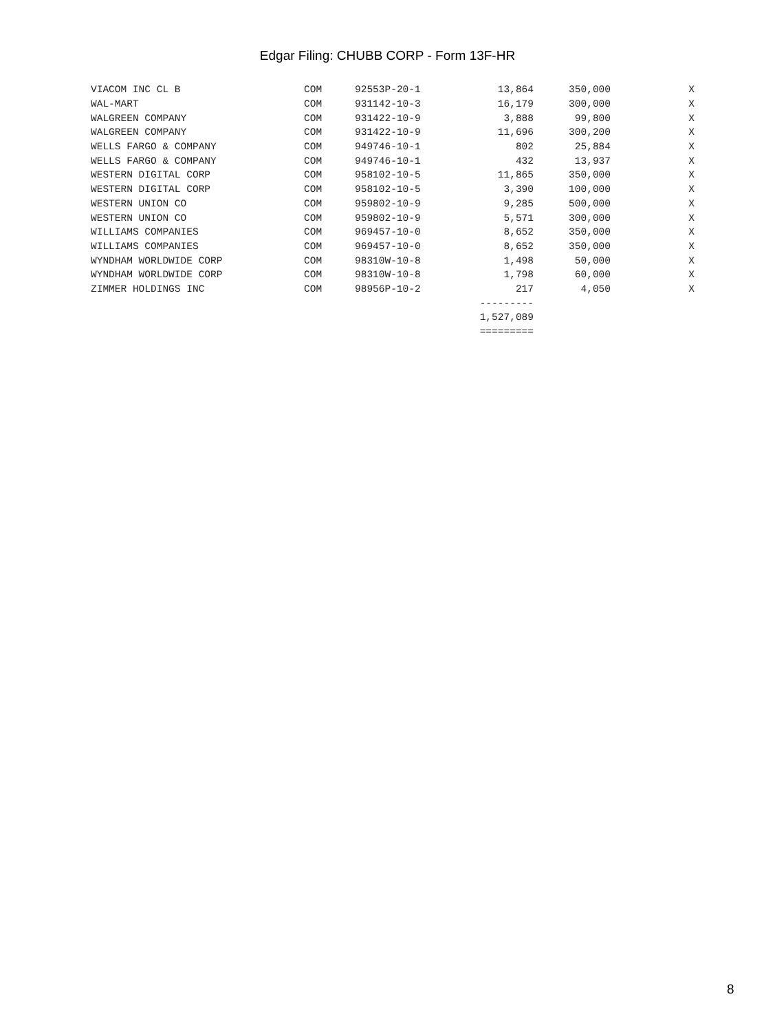Edgar Filing: CHUBB CORP - Form 13F-HR
| VIACOM INC CL B | COM | 92553P-20-1 | 13,864 | 350,000 | X |
| WAL-MART | COM | 931142-10-3 | 16,179 | 300,000 | X |
| WALGREEN COMPANY | COM | 931422-10-9 | 3,888 | 99,800 | X |
| WALGREEN COMPANY | COM | 931422-10-9 | 11,696 | 300,200 | X |
| WELLS FARGO & COMPANY | COM | 949746-10-1 | 802 | 25,884 | X |
| WELLS FARGO & COMPANY | COM | 949746-10-1 | 432 | 13,937 | X |
| WESTERN DIGITAL CORP | COM | 958102-10-5 | 11,865 | 350,000 | X |
| WESTERN DIGITAL CORP | COM | 958102-10-5 | 3,390 | 100,000 | X |
| WESTERN UNION CO | COM | 959802-10-9 | 9,285 | 500,000 | X |
| WESTERN UNION CO | COM | 959802-10-9 | 5,571 | 300,000 | X |
| WILLIAMS COMPANIES | COM | 969457-10-0 | 8,652 | 350,000 | X |
| WILLIAMS COMPANIES | COM | 969457-10-0 | 8,652 | 350,000 | X |
| WYNDHAM WORLDWIDE CORP | COM | 98310W-10-8 | 1,498 | 50,000 | X |
| WYNDHAM WORLDWIDE CORP | COM | 98310W-10-8 | 1,798 | 60,000 | X |
| ZIMMER HOLDINGS INC | COM | 98956P-10-2 | 217 | 4,050 | X |
| | | | --------- | | |
| | | | 1,527,089 | | |
| | | | ========= | | |
8